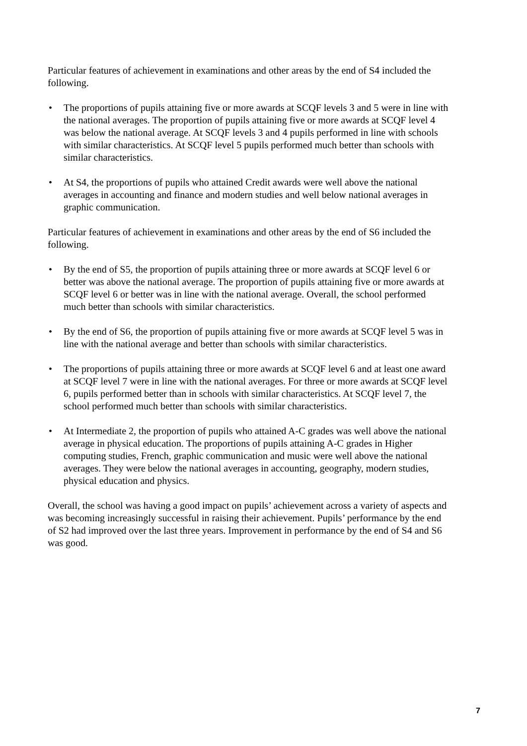Particular features of achievement in examinations and other areas by the end of S4 included the following.
• The proportions of pupils attaining five or more awards at SCQF levels 3 and 5 were in line with the national averages. The proportion of pupils attaining five or more awards at SCQF level 4 was below the national average. At SCQF levels 3 and 4 pupils performed in line with schools with similar characteristics. At SCQF level 5 pupils performed much better than schools with similar characteristics.
• At S4, the proportions of pupils who attained Credit awards were well above the national averages in accounting and finance and modern studies and well below national averages in graphic communication.
Particular features of achievement in examinations and other areas by the end of S6 included the following.
• By the end of S5, the proportion of pupils attaining three or more awards at SCQF level 6 or better was above the national average. The proportion of pupils attaining five or more awards at SCQF level 6 or better was in line with the national average. Overall, the school performed much better than schools with similar characteristics.
• By the end of S6, the proportion of pupils attaining five or more awards at SCQF level 5 was in line with the national average and better than schools with similar characteristics.
• The proportions of pupils attaining three or more awards at SCQF level 6 and at least one award at SCQF level 7 were in line with the national averages. For three or more awards at SCQF level 6, pupils performed better than in schools with similar characteristics. At SCQF level 7, the school performed much better than schools with similar characteristics.
• At Intermediate 2, the proportion of pupils who attained A-C grades was well above the national average in physical education. The proportions of pupils attaining A-C grades in Higher computing studies, French, graphic communication and music were well above the national averages. They were below the national averages in accounting, geography, modern studies, physical education and physics.
Overall, the school was having a good impact on pupils’ achievement across a variety of aspects and was becoming increasingly successful in raising their achievement. Pupils’ performance by the end of S2 had improved over the last three years. Improvement in performance by the end of S4 and S6 was good.
7